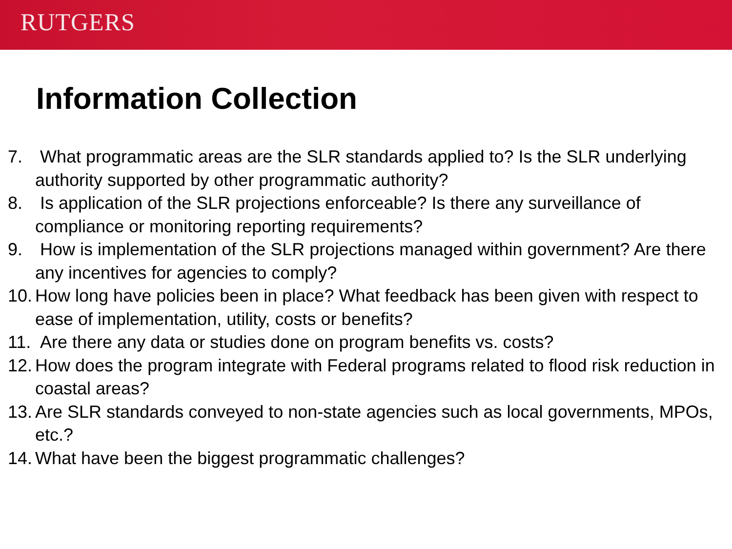RUTGERS
Information Collection
7. What programmatic areas are the SLR standards applied to? Is the SLR underlying authority supported by other programmatic authority?
8. Is application of the SLR projections enforceable? Is there any surveillance of compliance or monitoring reporting requirements?
9. How is implementation of the SLR projections managed within government? Are there any incentives for agencies to comply?
10. How long have policies been in place? What feedback has been given with respect to ease of implementation, utility, costs or benefits?
11. Are there any data or studies done on program benefits vs. costs?
12. How does the program integrate with Federal programs related to flood risk reduction in coastal areas?
13. Are SLR standards conveyed to non-state agencies such as local governments, MPOs, etc.?
14. What have been the biggest programmatic challenges?